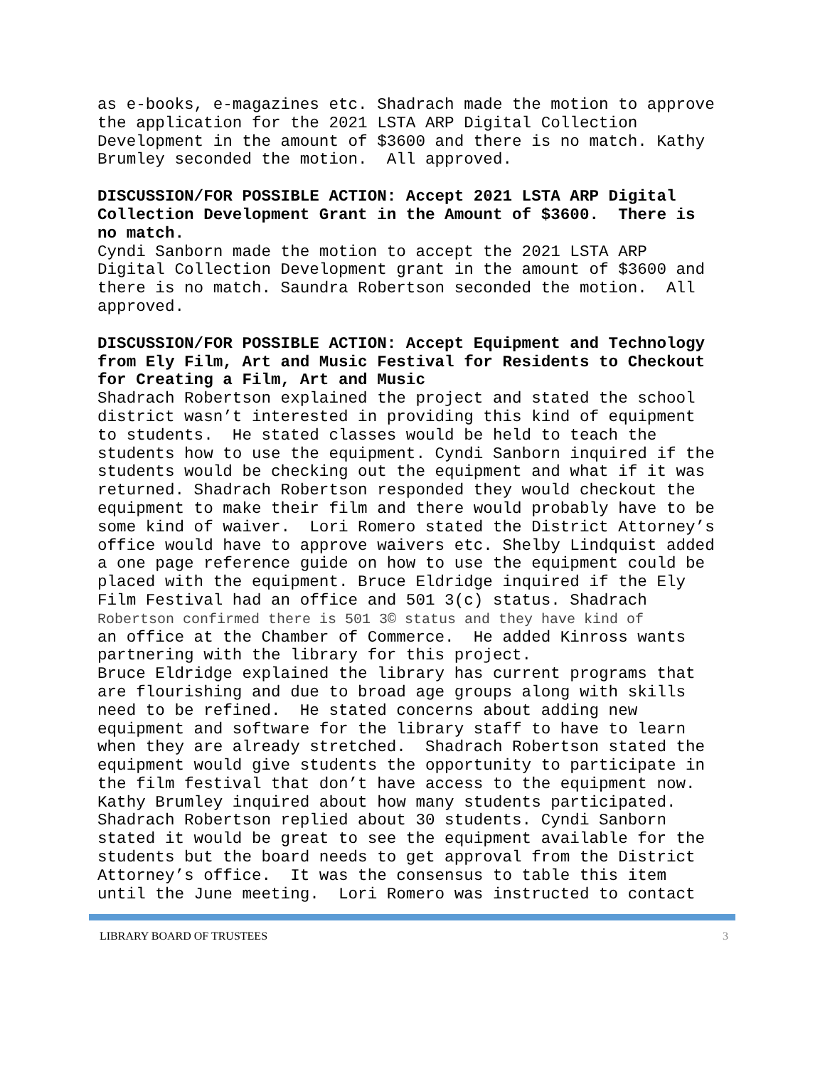as e-books, e-magazines etc. Shadrach made the motion to approve the application for the 2021 LSTA ARP Digital Collection Development in the amount of $3600 and there is no match. Kathy Brumley seconded the motion. All approved.
DISCUSSION/FOR POSSIBLE ACTION: Accept 2021 LSTA ARP Digital Collection Development Grant in the Amount of $3600. There is no match.
Cyndi Sanborn made the motion to accept the 2021 LSTA ARP Digital Collection Development grant in the amount of $3600 and there is no match. Saundra Robertson seconded the motion. All approved.
DISCUSSION/FOR POSSIBLE ACTION: Accept Equipment and Technology from Ely Film, Art and Music Festival for Residents to Checkout for Creating a Film, Art and Music
Shadrach Robertson explained the project and stated the school district wasn’t interested in providing this kind of equipment to students. He stated classes would be held to teach the students how to use the equipment. Cyndi Sanborn inquired if the students would be checking out the equipment and what if it was returned. Shadrach Robertson responded they would checkout the equipment to make their film and there would probably have to be some kind of waiver. Lori Romero stated the District Attorney’s office would have to approve waivers etc. Shelby Lindquist added a one page reference guide on how to use the equipment could be placed with the equipment. Bruce Eldridge inquired if the Ely Film Festival had an office and 501 3(c) status. Shadrach Robertson confirmed there is 501 3© status and they have kind of an office at the Chamber of Commerce. He added Kinross wants partnering with the library for this project. Bruce Eldridge explained the library has current programs that are flourishing and due to broad age groups along with skills need to be refined. He stated concerns about adding new equipment and software for the library staff to have to learn when they are already stretched. Shadrach Robertson stated the equipment would give students the opportunity to participate in the film festival that don’t have access to the equipment now. Kathy Brumley inquired about how many students participated. Shadrach Robertson replied about 30 students. Cyndi Sanborn stated it would be great to see the equipment available for the students but the board needs to get approval from the District Attorney’s office. It was the consensus to table this item until the June meeting. Lori Romero was instructed to contact
LIBRARY BOARD OF TRUSTEES 3